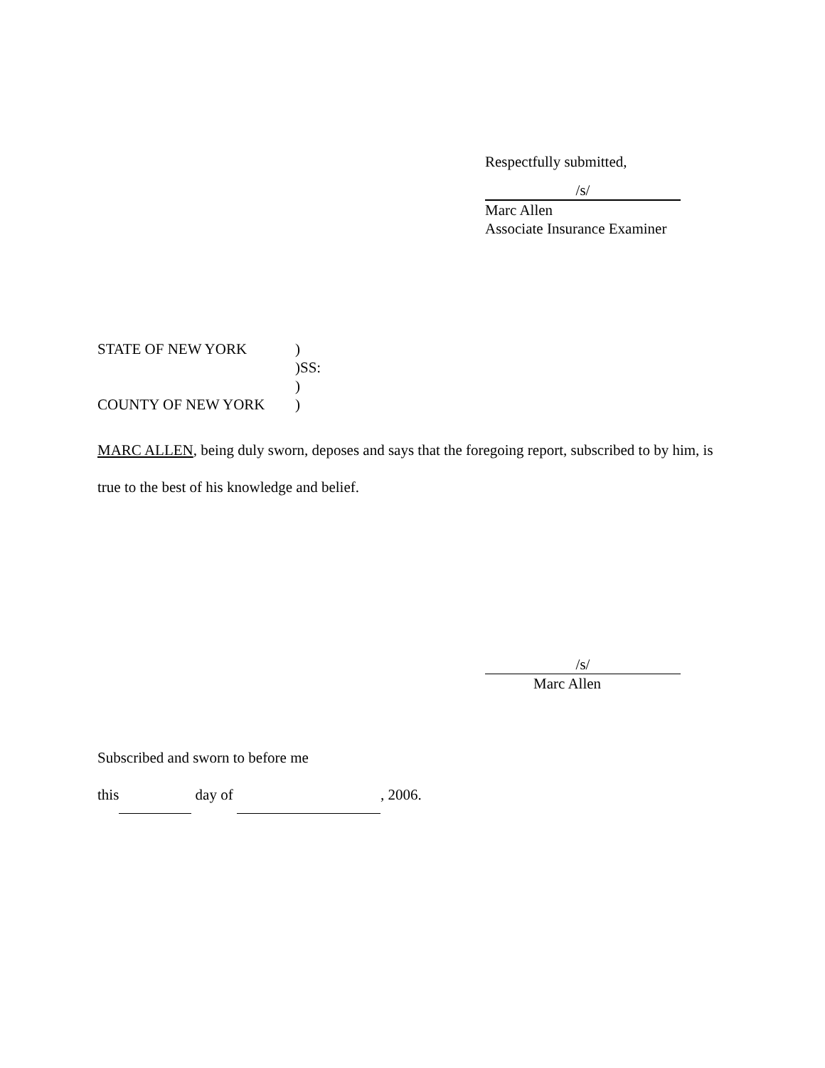Respectfully submitted,
/s/
Marc Allen
Associate Insurance Examiner
STATE OF NEW YORK)
)SS:
)
COUNTY OF NEW YORK)
MARC ALLEN, being duly sworn, deposes and says that the foregoing report, subscribed to by him, is true to the best of his knowledge and belief.
/s/
Marc Allen
Subscribed and sworn to before me
this day of , 2006.